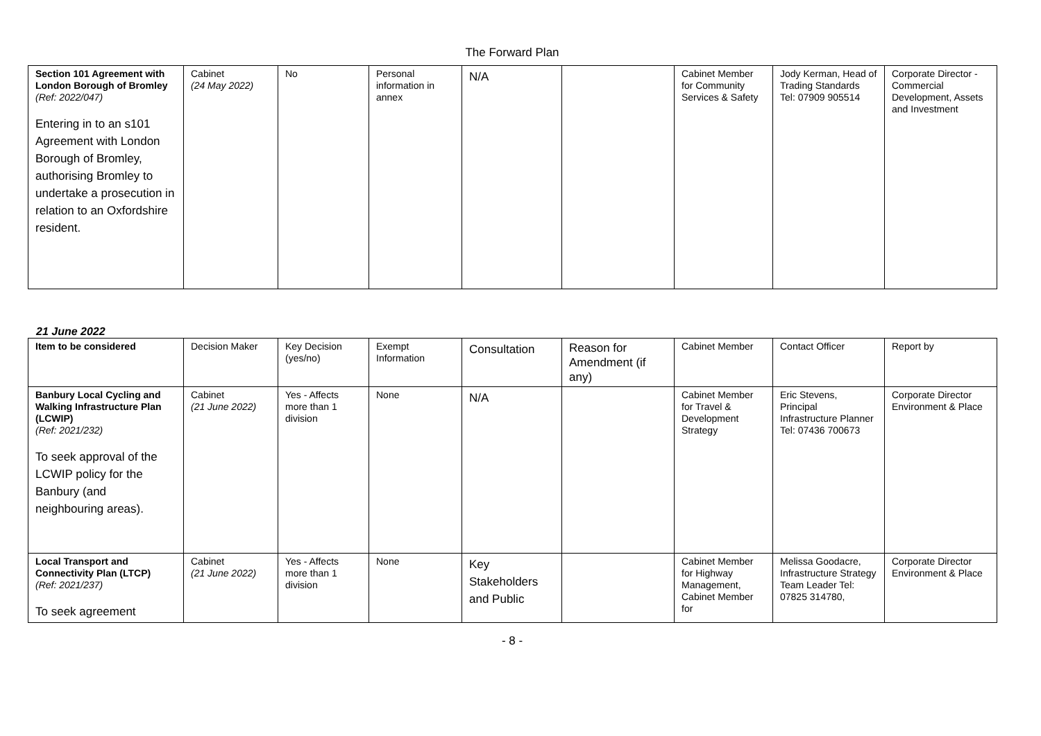The Forward Plan
| Section 101 Agreement with London Borough of Bromley (Ref: 2022/047) Entering in to an s101 Agreement with London Borough of Bromley, authorising Bromley to undertake a prosecution in relation to an Oxfordshire resident. | Cabinet (24 May 2022) | No | Personal information in annex | N/A | | Cabinet Member for Community Services & Safety | Jody Kerman, Head of Trading Standards Tel: 07909 905514 | Corporate Director - Commercial Development, Assets and Investment |
21 June 2022
| Item to be considered | Decision Maker | Key Decision (yes/no) | Exempt Information | Consultation | Reason for Amendment (if any) | Cabinet Member | Contact Officer | Report by |
| --- | --- | --- | --- | --- | --- | --- | --- | --- |
| Banbury Local Cycling and Walking Infrastructure Plan (LCWIP) (Ref: 2021/232) To seek approval of the LCWIP policy for the Banbury (and neighbouring areas). | Cabinet (21 June 2022) | Yes - Affects more than 1 division | None | N/A | | Cabinet Member for Travel & Development Strategy | Eric Stevens, Principal Infrastructure Planner Tel: 07436 700673 | Corporate Director Environment & Place |
| Local Transport and Connectivity Plan (LTCP) (Ref: 2021/237) To seek agreement | Cabinet (21 June 2022) | Yes - Affects more than 1 division | None | Key Stakeholders and Public | | Cabinet Member for Highway Management, Cabinet Member for | Melissa Goodacre, Infrastructure Strategy Team Leader Tel: 07825 314780, | Corporate Director Environment & Place |
- 8 -